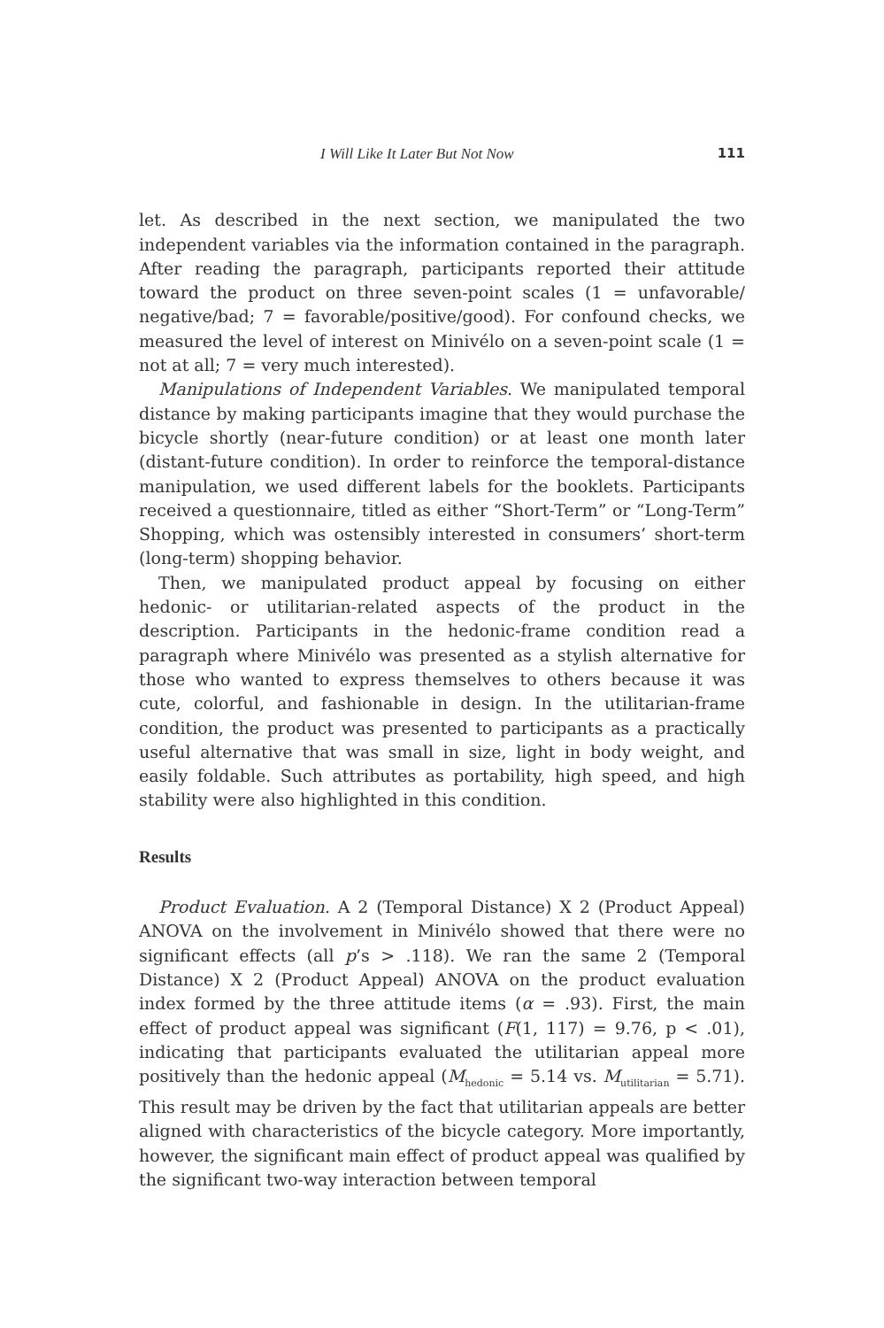I Will Like It Later But Not Now 111
let. As described in the next section, we manipulated the two independent variables via the information contained in the paragraph. After reading the paragraph, participants reported their attitude toward the product on three seven-point scales (1 = unfavorable/ negative/bad; 7 = favorable/positive/good). For confound checks, we measured the level of interest on Minivélo on a seven-point scale (1 = not at all; 7 = very much interested).
Manipulations of Independent Variables. We manipulated temporal distance by making participants imagine that they would purchase the bicycle shortly (near-future condition) or at least one month later (distant-future condition). In order to reinforce the temporal-distance manipulation, we used different labels for the booklets. Participants received a questionnaire, titled as either “Short-Term” or “Long-Term” Shopping, which was ostensibly interested in consumers’ short-term (long-term) shopping behavior.
Then, we manipulated product appeal by focusing on either hedonic- or utilitarian-related aspects of the product in the description. Participants in the hedonic-frame condition read a paragraph where Minivélo was presented as a stylish alternative for those who wanted to express themselves to others because it was cute, colorful, and fashionable in design. In the utilitarian-frame condition, the product was presented to participants as a practically useful alternative that was small in size, light in body weight, and easily foldable. Such attributes as portability, high speed, and high stability were also highlighted in this condition.
Results
Product Evaluation. A 2 (Temporal Distance) X 2 (Product Appeal) ANOVA on the involvement in Minivélo showed that there were no significant effects (all p’s > .118). We ran the same 2 (Temporal Distance) X 2 (Product Appeal) ANOVA on the product evaluation index formed by the three attitude items (α = .93). First, the main effect of product appeal was significant (F(1, 117) = 9.76, p < .01), indicating that participants evaluated the utilitarian appeal more positively than the hedonic appeal (M<sub>hedonic</sub> = 5.14 vs. M<sub>utilitarian</sub> = 5.71). This result may be driven by the fact that utilitarian appeals are better aligned with characteristics of the bicycle category. More importantly, however, the significant main effect of product appeal was qualified by the significant two-way interaction between temporal